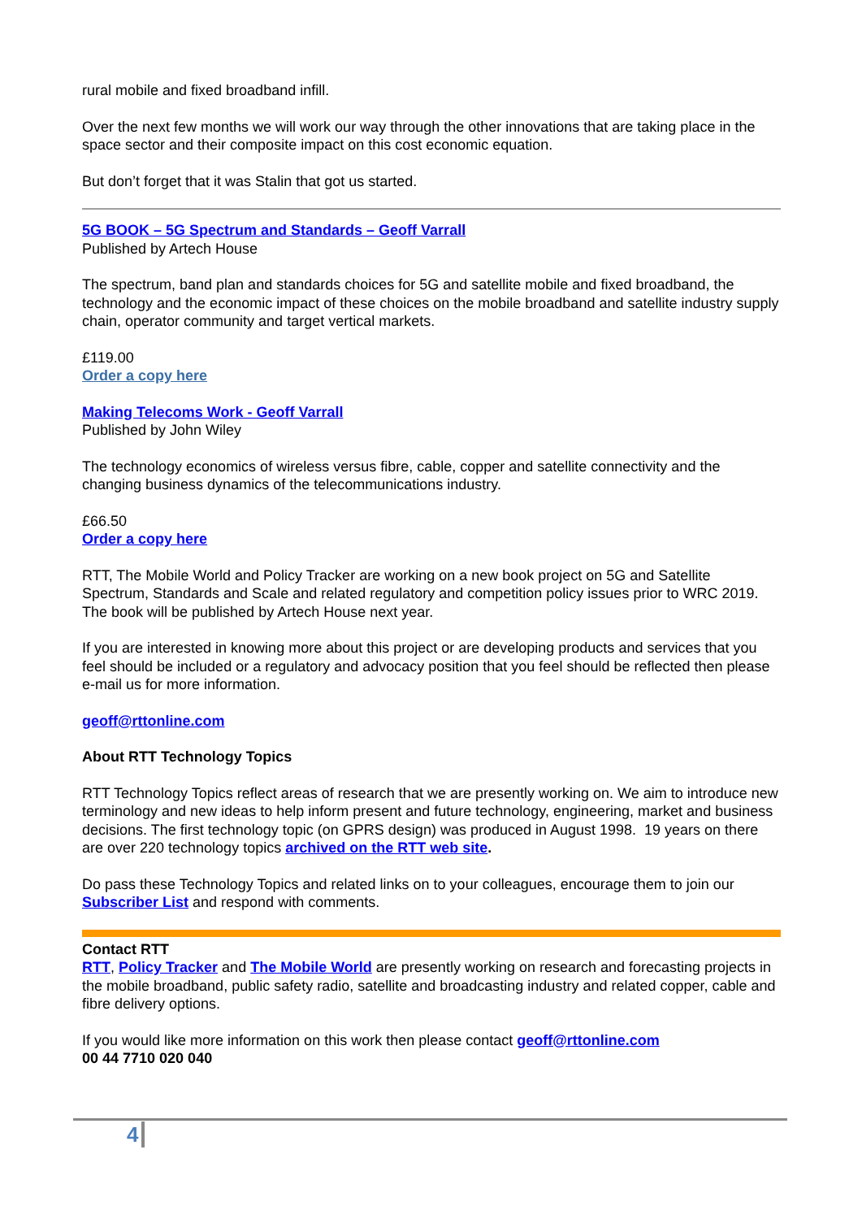rural mobile and fixed broadband infill.
Over the next few months we will work our way through the other innovations that are taking place in the space sector and their composite impact on this cost economic equation.
But don’t forget that it was Stalin that got us started.
5G BOOK – 5G Spectrum and Standards – Geoff Varrall
Published by Artech House
The spectrum, band plan and standards choices for 5G and satellite mobile and fixed broadband, the technology and the economic impact of these choices on the mobile broadband and satellite industry supply chain, operator community and target vertical markets.
£119.00
Order a copy here
Making Telecoms Work - Geoff Varrall
Published by John Wiley
The technology economics of wireless versus fibre, cable, copper and satellite connectivity and the changing business dynamics of the telecommunications industry.
£66.50
Order a copy here
RTT, The Mobile World and Policy Tracker are working on a new book project on 5G and Satellite Spectrum, Standards and Scale and related regulatory and competition policy issues prior to WRC 2019. The book will be published by Artech House next year.
If you are interested in knowing more about this project or are developing products and services that you feel should be included or a regulatory and advocacy position that you feel should be reflected then please e-mail us for more information.
geoff@rttonline.com
About RTT Technology Topics
RTT Technology Topics reflect areas of research that we are presently working on. We aim to introduce new terminology and new ideas to help inform present and future technology, engineering, market and business decisions. The first technology topic (on GPRS design) was produced in August 1998. 19 years on there are over 220 technology topics archived on the RTT web site.
Do pass these Technology Topics and related links on to your colleagues, encourage them to join our Subscriber List and respond with comments.
Contact RTT
RTT, Policy Tracker and The Mobile World are presently working on research and forecasting projects in the mobile broadband, public safety radio, satellite and broadcasting industry and related copper, cable and fibre delivery options.
If you would like more information on this work then please contact geoff@rttonline.com
00 44 7710 020 040
4